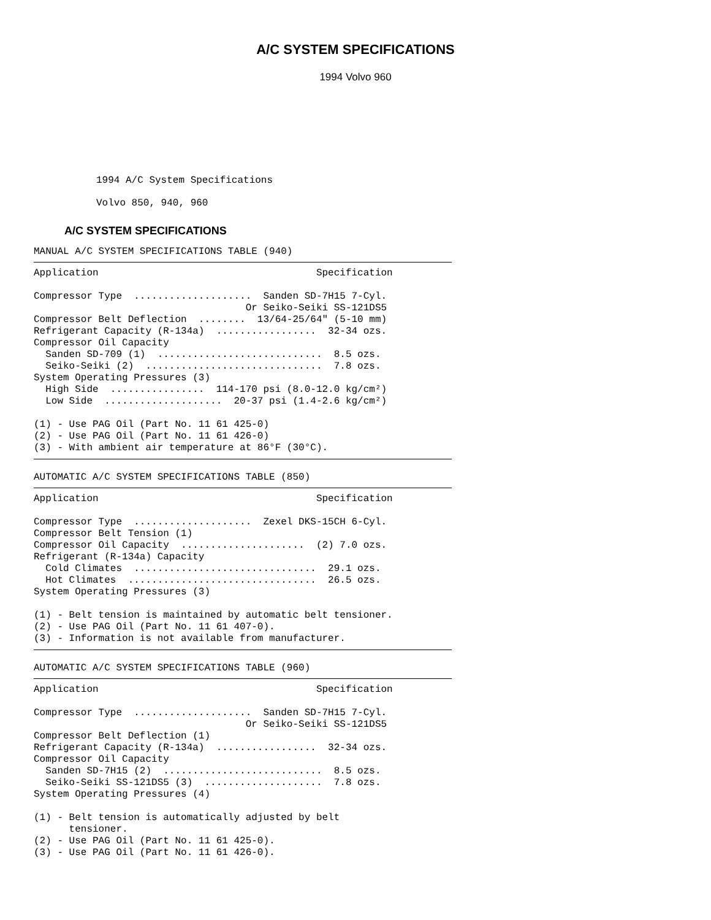A/C SYSTEM SPECIFICATIONS
1994 Volvo 960
1994 A/C System Specifications Volvo 850, 940, 960
A/C SYSTEM SPECIFICATIONS
MANUAL A/C SYSTEM SPECIFICATIONS TABLE (940)
Application                                     Specification

Compressor Type  ....................  Sanden SD-7H15 7-Cyl.
                                    Or Seiko-Seiki SS-121DS5
Compressor Belt Deflection  ........  13/64-25/64" (5-10 mm)
Refrigerant Capacity (R-134a)  .................  32-34 ozs.
Compressor Oil Capacity
  Sanden SD-709 (1)  ............................  8.5 ozs.
  Seiko-Seiki (2)  ..............................  7.8 ozs.
System Operating Pressures (3)
  High Side  ................  114-170 psi (8.0-12.0 kg/cm²)
  Low Side  ....................  20-37 psi (1.4-2.6 kg/cm²)

(1) - Use PAG Oil (Part No. 11 61 425-0)
(2) - Use PAG Oil (Part No. 11 61 426-0)
(3) - With ambient air temperature at 86°F (30°C).
AUTOMATIC A/C SYSTEM SPECIFICATIONS TABLE (850)
Application                                     Specification

Compressor Type  ....................  Zexel DKS-15CH 6-Cyl.
Compressor Belt Tension (1)
Compressor Oil Capacity  .....................  (2) 7.0 ozs.
Refrigerant (R-134a) Capacity
  Cold Climates  ...............................  29.1 ozs.
  Hot Climates  ................................  26.5 ozs.
System Operating Pressures (3)

(1) - Belt tension is maintained by automatic belt tensioner.
(2) - Use PAG Oil (Part No. 11 61 407-0).
(3) - Information is not available from manufacturer.
AUTOMATIC A/C SYSTEM SPECIFICATIONS TABLE (960)
Application                                     Specification

Compressor Type  ....................  Sanden SD-7H15 7-Cyl.
                                    Or Seiko-Seiki SS-121DS5
Compressor Belt Deflection (1)
Refrigerant Capacity (R-134a)  .................  32-34 ozs.
Compressor Oil Capacity
  Sanden SD-7H15 (2)  ...........................  8.5 ozs.
  Seiko-Seiki SS-121DS5 (3)  ....................  7.8 ozs.
System Operating Pressures (4)

(1) - Belt tension is automatically adjusted by belt
      tensioner.
(2) - Use PAG Oil (Part No. 11 61 425-0).
(3) - Use PAG Oil (Part No. 11 61 426-0).